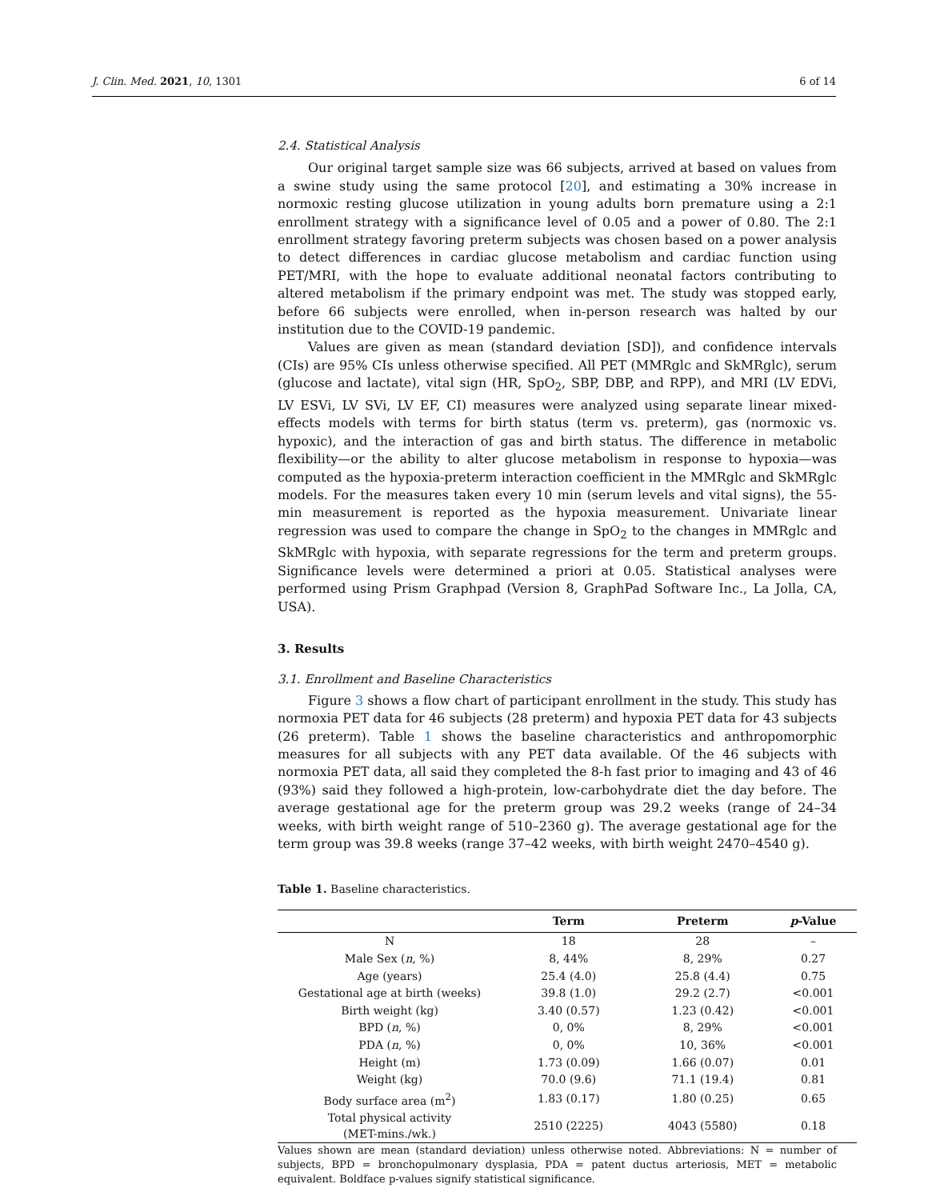J. Clin. Med. 2021, 10, 1301 6 of 14
2.4. Statistical Analysis
Our original target sample size was 66 subjects, arrived at based on values from a swine study using the same protocol [20], and estimating a 30% increase in normoxic resting glucose utilization in young adults born premature using a 2:1 enrollment strategy with a significance level of 0.05 and a power of 0.80. The 2:1 enrollment strategy favoring preterm subjects was chosen based on a power analysis to detect differences in cardiac glucose metabolism and cardiac function using PET/MRI, with the hope to evaluate additional neonatal factors contributing to altered metabolism if the primary endpoint was met. The study was stopped early, before 66 subjects were enrolled, when in-person research was halted by our institution due to the COVID-19 pandemic.
Values are given as mean (standard deviation [SD]), and confidence intervals (CIs) are 95% CIs unless otherwise specified. All PET (MMRglc and SkMRglc), serum (glucose and lactate), vital sign (HR, SpO<sub>2</sub>, SBP, DBP, and RPP), and MRI (LV EDVi, LV ESVi, LV SVi, LV EF, CI) measures were analyzed using separate linear mixed-effects models with terms for birth status (term vs. preterm), gas (normoxic vs. hypoxic), and the interaction of gas and birth status. The difference in metabolic flexibility—or the ability to alter glucose metabolism in response to hypoxia—was computed as the hypoxia-preterm interaction coefficient in the MMRglc and SkMRglc models. For the measures taken every 10 min (serum levels and vital signs), the 55-min measurement is reported as the hypoxia measurement. Univariate linear regression was used to compare the change in SpO<sub>2</sub> to the changes in MMRglc and SkMRglc with hypoxia, with separate regressions for the term and preterm groups. Significance levels were determined a priori at 0.05. Statistical analyses were performed using Prism Graphpad (Version 8, GraphPad Software Inc., La Jolla, CA, USA).
3. Results
3.1. Enrollment and Baseline Characteristics
Figure 3 shows a flow chart of participant enrollment in the study. This study has normoxia PET data for 46 subjects (28 preterm) and hypoxia PET data for 43 subjects (26 preterm). Table 1 shows the baseline characteristics and anthropomorphic measures for all subjects with any PET data available. Of the 46 subjects with normoxia PET data, all said they completed the 8-h fast prior to imaging and 43 of 46 (93%) said they followed a high-protein, low-carbohydrate diet the day before. The average gestational age for the preterm group was 29.2 weeks (range of 24–34 weeks, with birth weight range of 510–2360 g). The average gestational age for the term group was 39.8 weeks (range 37–42 weeks, with birth weight 2470–4540 g).
Table 1. Baseline characteristics.
| | Term | Preterm | p -Value |
| --- | --- | --- | --- |
| N | 18 | 28 | – |
| Male Sex ( n , %) | 8, 44% | 8, 29% | 0.27 |
| Age (years) | 25.4 (4.0) | 25.8 (4.4) | 0.75 |
| Gestational age at birth (weeks) | 39.8 (1.0) | 29.2 (2.7) | <0.001 |
| Birth weight (kg) | 3.40 (0.57) | 1.23 (0.42) | <0.001 |
| BPD ( n , %) | 0, 0% | 8, 29% | <0.001 |
| PDA ( n , %) | 0, 0% | 10, 36% | <0.001 |
| Height (m) | 1.73 (0.09) | 1.66 (0.07) | 0.01 |
| Weight (kg) | 70.0 (9.6) | 71.1 (19.4) | 0.81 |
| Body surface area (m<sup>2</sup>) | 1.83 (0.17) | 1.80 (0.25) | 0.65 |
| Total physical activity (MET-mins./wk.) | 2510 (2225) | 4043 (5580) | 0.18 |
Values shown are mean (standard deviation) unless otherwise noted. Abbreviations: N = number of subjects, BPD = bronchopulmonary dysplasia, PDA = patent ductus arteriosis, MET = metabolic equivalent. Boldface p-values signify statistical significance.